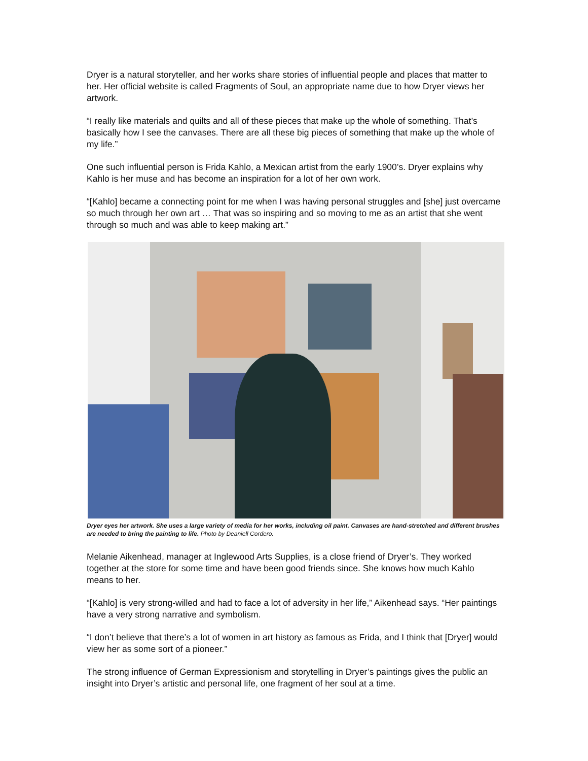Dryer is a natural storyteller, and her works share stories of influential people and places that matter to her. Her official website is called Fragments of Soul, an appropriate name due to how Dryer views her artwork.
“I really like materials and quilts and all of these pieces that make up the whole of something. That’s basically how I see the canvases. There are all these big pieces of something that make up the whole of my life.”
One such influential person is Frida Kahlo, a Mexican artist from the early 1900’s. Dryer explains why Kahlo is her muse and has become an inspiration for a lot of her own work.
“[Kahlo] became a connecting point for me when I was having personal struggles and [she] just overcame so much through her own art … That was so inspiring and so moving to me as an artist that she went through so much and was able to keep making art.”
Dryer eyes her artwork. She uses a large variety of media for her works, including oil paint. Canvases are hand-stretched and different brushes are needed to bring the painting to life. Photo by Deaniell Cordero.
Melanie Aikenhead, manager at Inglewood Arts Supplies, is a close friend of Dryer’s. They worked together at the store for some time and have been good friends since. She knows how much Kahlo means to her.
“[Kahlo] is very strong-willed and had to face a lot of adversity in her life,” Aikenhead says. “Her paintings have a very strong narrative and symbolism.
“I don’t believe that there’s a lot of women in art history as famous as Frida, and I think that [Dryer] would view her as some sort of a pioneer.”
The strong influence of German Expressionism and storytelling in Dryer’s paintings gives the public an insight into Dryer’s artistic and personal life, one fragment of her soul at a time.